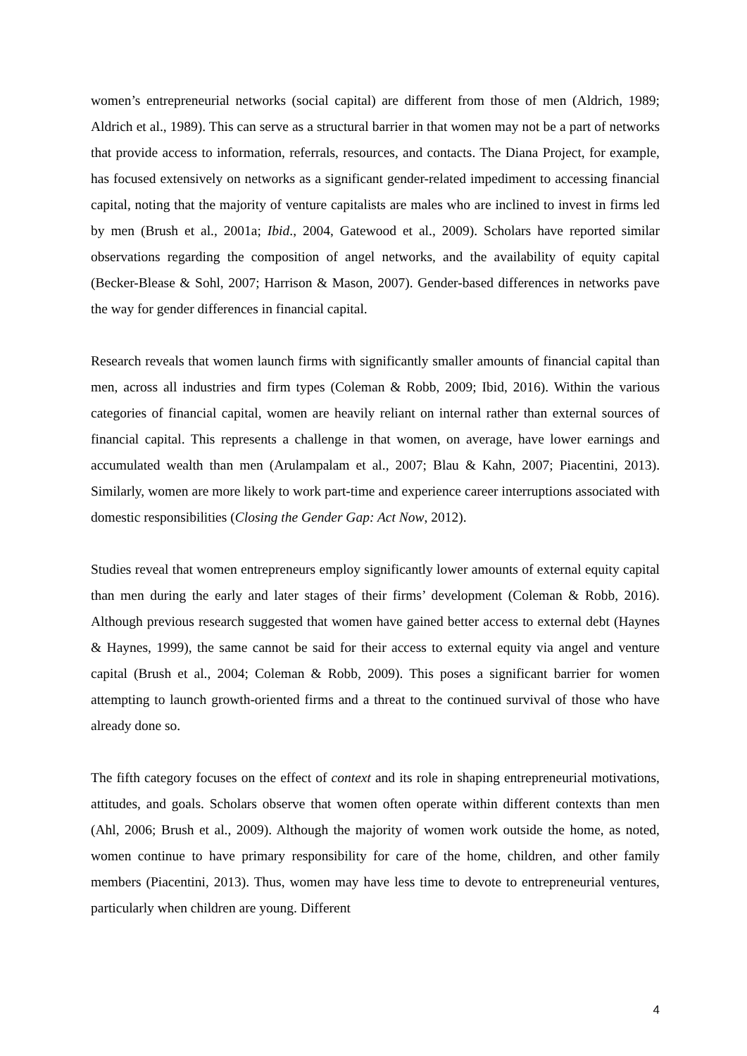women’s entrepreneurial networks (social capital) are different from those of men (Aldrich, 1989; Aldrich et al., 1989). This can serve as a structural barrier in that women may not be a part of networks that provide access to information, referrals, resources, and contacts. The Diana Project, for example, has focused extensively on networks as a significant gender-related impediment to accessing financial capital, noting that the majority of venture capitalists are males who are inclined to invest in firms led by men (Brush et al., 2001a; Ibid., 2004, Gatewood et al., 2009). Scholars have reported similar observations regarding the composition of angel networks, and the availability of equity capital (Becker-Blease & Sohl, 2007; Harrison & Mason, 2007). Gender-based differences in networks pave the way for gender differences in financial capital.
Research reveals that women launch firms with significantly smaller amounts of financial capital than men, across all industries and firm types (Coleman & Robb, 2009; Ibid, 2016). Within the various categories of financial capital, women are heavily reliant on internal rather than external sources of financial capital. This represents a challenge in that women, on average, have lower earnings and accumulated wealth than men (Arulampalam et al., 2007; Blau & Kahn, 2007; Piacentini, 2013). Similarly, women are more likely to work part-time and experience career interruptions associated with domestic responsibilities (Closing the Gender Gap: Act Now, 2012).
Studies reveal that women entrepreneurs employ significantly lower amounts of external equity capital than men during the early and later stages of their firms’ development (Coleman & Robb, 2016). Although previous research suggested that women have gained better access to external debt (Haynes & Haynes, 1999), the same cannot be said for their access to external equity via angel and venture capital (Brush et al., 2004; Coleman & Robb, 2009). This poses a significant barrier for women attempting to launch growth-oriented firms and a threat to the continued survival of those who have already done so.
The fifth category focuses on the effect of context and its role in shaping entrepreneurial motivations, attitudes, and goals. Scholars observe that women often operate within different contexts than men (Ahl, 2006; Brush et al., 2009). Although the majority of women work outside the home, as noted, women continue to have primary responsibility for care of the home, children, and other family members (Piacentini, 2013). Thus, women may have less time to devote to entrepreneurial ventures, particularly when children are young. Different
4